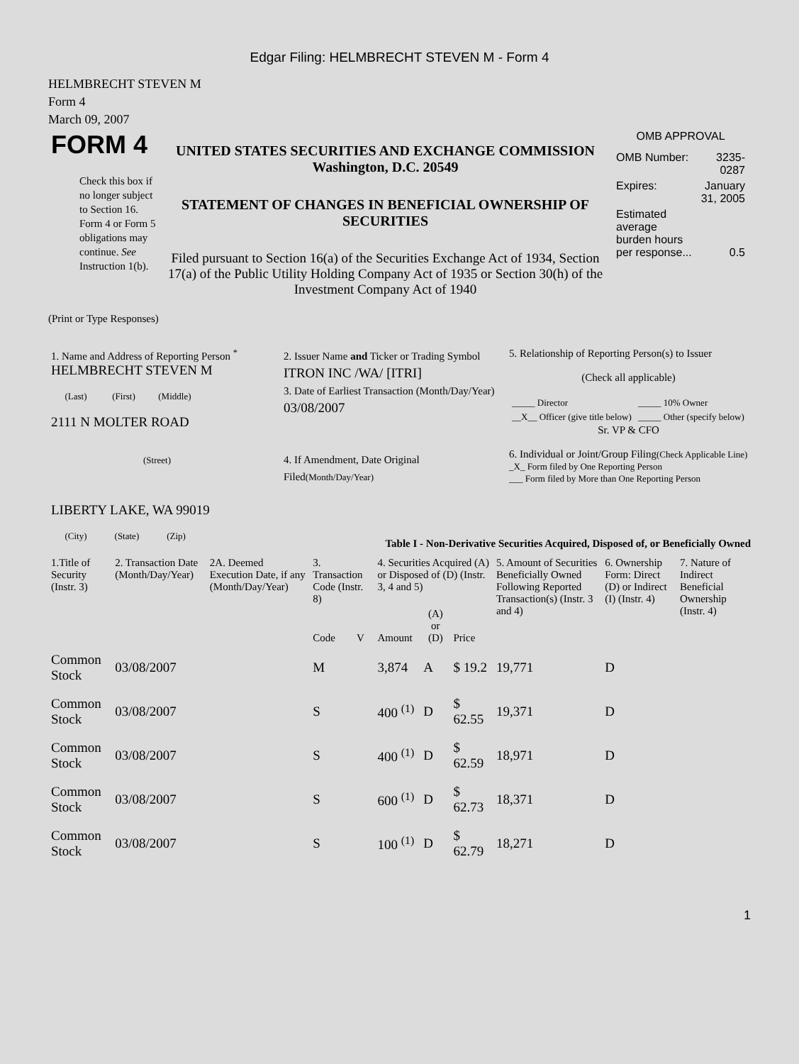Edgar Filing: HELMBRECHT STEVEN M - Form 4
HELMBRECHT STEVEN M
Form 4
March 09, 2007
| FORM 4 Check this box if no longer subject to Section 16. Form 4 or Form 5 obligations may continue. See Instruction 1(b). | UNITED STATES SECURITIES AND EXCHANGE COMMISSION Washington, D.C. 20549 STATEMENT OF CHANGES IN BENEFICIAL OWNERSHIP OF SECURITIES Filed pursuant to Section 16(a) of the Securities Exchange Act of 1934, Section 17(a) of the Public Utility Holding Company Act of 1935 or Section 30(h) of the Investment Company Act of 1940 | OMB APPROVAL / OMB Number: / 3235-0287 / / Expires: / January 31, 2005 / / Estimated average burden hours per response... / 0.5 / |
(Print or Type Responses)
| 1. Name and Address of Reporting Person <sup>*</sup> HELMBRECHT STEVEN M (Last) (First) (Middle) 2111 N MOLTER ROAD (Street) LIBERTY LAKE, WA 99019 (City) (State) (Zip) | 2. Issuer Name and Ticker or Trading Symbol ITRON INC /WA/ [ITRI] 3. Date of Earliest Transaction (Month/Day/Year) 03/08/2007 4. If Amendment, Date Original Filed (Month/Day/Year) | 5. Relationship of Reporting Person(s) to Issuer (Check all applicable) / _____ Director / _____ 10% Owner / / __X__ Officer (give title below) / _____ Other (specify below) / Sr. VP & CFO 6. Individual or Joint/Group Filing (Check Applicable Line) _X_ Form filed by One Reporting Person ___ Form filed by More than One Reporting Person |
Table I - Non-Derivative Securities Acquired, Disposed of, or Beneficially Owned
| 1.Title of Security (Instr. 3) | 2. Transaction Date (Month/Day/Year) | 2A. Deemed Execution Date, if any (Month/Day/Year) | 3. Transaction Code (Instr. 8) | | 4. Securities Acquired (A) or Disposed of (D) (Instr. 3, 4 and 5) | | | 5. Amount of Securities Beneficially Owned Following Reported Transaction(s) (Instr. 3 and 4) | 6. Ownership Form: Direct (D) or Indirect (I) (Instr. 4) | 7. Nature of Indirect Beneficial Ownership (Instr. 4) |
| --- | --- | --- | --- | --- | --- | --- | --- | --- | --- | --- |
| | | | Code | V | Amount | (A) or (D) | Price | | | |
| Common Stock | 03/08/2007 | | M | | 3,874 | A | $ 19.2 | 19,771 | D | |
| Common Stock | 03/08/2007 | | S | | 400 <sup>(1)</sup> | D | $ 62.55 | 19,371 | D | |
| Common Stock | 03/08/2007 | | S | | 400 <sup>(1)</sup> | D | $ 62.59 | 18,971 | D | |
| Common Stock | 03/08/2007 | | S | | 600 <sup>(1)</sup> | D | $ 62.73 | 18,371 | D | |
| Common Stock | 03/08/2007 | | S | | 100 <sup>(1)</sup> | D | $ 62.79 | 18,271 | D | |
1